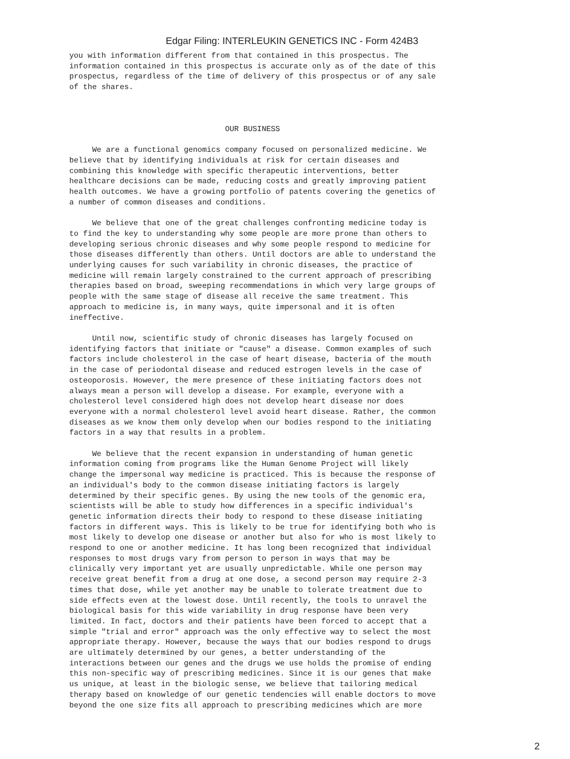Edgar Filing: INTERLEUKIN GENETICS INC - Form 424B3
you with information different from that contained in this prospectus. The
information contained in this prospectus is accurate only as of the date of this
prospectus, regardless of the time of delivery of this prospectus or of any sale
of the shares.



                                  OUR BUSINESS

     We are a functional genomics company focused on personalized medicine. We
believe that by identifying individuals at risk for certain diseases and
combining this knowledge with specific therapeutic interventions, better
healthcare decisions can be made, reducing costs and greatly improving patient
health outcomes. We have a growing portfolio of patents covering the genetics of
a number of common diseases and conditions.

     We believe that one of the great challenges confronting medicine today is
to find the key to understanding why some people are more prone than others to
developing serious chronic diseases and why some people respond to medicine for
those diseases differently than others. Until doctors are able to understand the
underlying causes for such variability in chronic diseases, the practice of
medicine will remain largely constrained to the current approach of prescribing
therapies based on broad, sweeping recommendations in which very large groups of
people with the same stage of disease all receive the same treatment. This
approach to medicine is, in many ways, quite impersonal and it is often
ineffective.

     Until now, scientific study of chronic diseases has largely focused on
identifying factors that initiate or "cause" a disease. Common examples of such
factors include cholesterol in the case of heart disease, bacteria of the mouth
in the case of periodontal disease and reduced estrogen levels in the case of
osteoporosis. However, the mere presence of these initiating factors does not
always mean a person will develop a disease. For example, everyone with a
cholesterol level considered high does not develop heart disease nor does
everyone with a normal cholesterol level avoid heart disease. Rather, the common
diseases as we know them only develop when our bodies respond to the initiating
factors in a way that results in a problem.

     We believe that the recent expansion in understanding of human genetic
information coming from programs like the Human Genome Project will likely
change the impersonal way medicine is practiced. This is because the response of
an individual's body to the common disease initiating factors is largely
determined by their specific genes. By using the new tools of the genomic era,
scientists will be able to study how differences in a specific individual's
genetic information directs their body to respond to these disease initiating
factors in different ways. This is likely to be true for identifying both who is
most likely to develop one disease or another but also for who is most likely to
respond to one or another medicine. It has long been recognized that individual
responses to most drugs vary from person to person in ways that may be
clinically very important yet are usually unpredictable. While one person may
receive great benefit from a drug at one dose, a second person may require 2-3
times that dose, while yet another may be unable to tolerate treatment due to
side effects even at the lowest dose. Until recently, the tools to unravel the
biological basis for this wide variability in drug response have been very
limited. In fact, doctors and their patients have been forced to accept that a
simple "trial and error" approach was the only effective way to select the most
appropriate therapy. However, because the ways that our bodies respond to drugs
are ultimately determined by our genes, a better understanding of the
interactions between our genes and the drugs we use holds the promise of ending
this non-specific way of prescribing medicines. Since it is our genes that make
us unique, at least in the biologic sense, we believe that tailoring medical
therapy based on knowledge of our genetic tendencies will enable doctors to move
beyond the one size fits all approach to prescribing medicines which are more
2